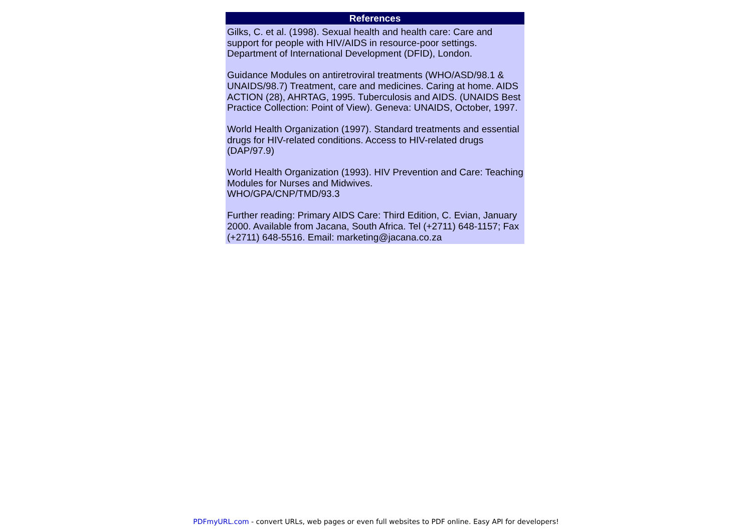References
Gilks, C. et al. (1998). Sexual health and health care: Care and support for people with HIV/AIDS in resource-poor settings. Department of International Development (DFID), London.
Guidance Modules on antiretroviral treatments (WHO/ASD/98.1 & UNAIDS/98.7) Treatment, care and medicines. Caring at home. AIDS ACTION (28), AHRTAG, 1995. Tuberculosis and AIDS. (UNAIDS Best Practice Collection: Point of View). Geneva: UNAIDS, October, 1997.
World Health Organization (1997). Standard treatments and essential drugs for HIV-related conditions. Access to HIV-related drugs (DAP/97.9)
World Health Organization (1993). HIV Prevention and Care: Teaching Modules for Nurses and Midwives.
WHO/GPA/CNP/TMD/93.3
Further reading: Primary AIDS Care: Third Edition, C. Evian, January 2000. Available from Jacana, South Africa. Tel (+2711) 648-1157; Fax (+2711) 648-5516. Email: marketing@jacana.co.za
PDFmyURL.com - convert URLs, web pages or even full websites to PDF online. Easy API for developers!